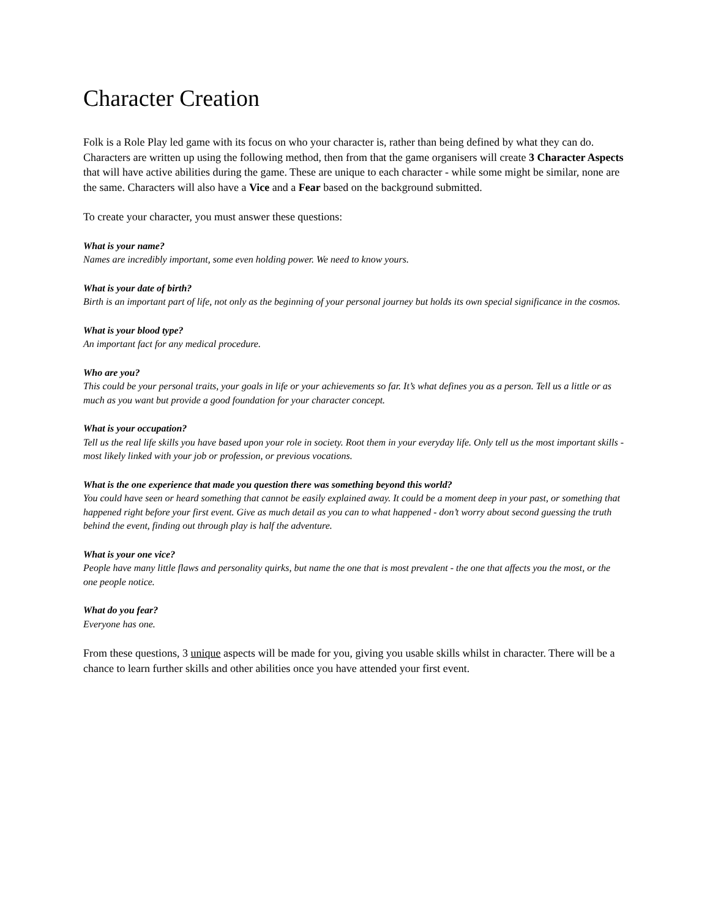Character Creation
Folk is a Role Play led game with its focus on who your character is, rather than being defined by what they can do. Characters are written up using the following method, then from that the game organisers will create 3 Character Aspects that will have active abilities during the game. These are unique to each character - while some might be similar, none are the same. Characters will also have a Vice and a Fear based on the background submitted.
To create your character, you must answer these questions:
What is your name?
Names are incredibly important, some even holding power. We need to know yours.
What is your date of birth?
Birth is an important part of life, not only as the beginning of your personal journey but holds its own special significance in the cosmos.
What is your blood type?
An important fact for any medical procedure.
Who are you?
This could be your personal traits, your goals in life or your achievements so far. It’s what defines you as a person. Tell us a little or as much as you want but provide a good foundation for your character concept.
What is your occupation?
Tell us the real life skills you have based upon your role in society. Root them in your everyday life. Only tell us the most important skills - most likely linked with your job or profession, or previous vocations.
What is the one experience that made you question there was something beyond this world?
You could have seen or heard something that cannot be easily explained away. It could be a moment deep in your past, or something that happened right before your first event. Give as much detail as you can to what happened - don’t worry about second guessing the truth behind the event, finding out through play is half the adventure.
What is your one vice?
People have many little flaws and personality quirks, but name the one that is most prevalent - the one that affects you the most, or the one people notice.
What do you fear?
Everyone has one.
From these questions, 3 unique aspects will be made for you, giving you usable skills whilst in character. There will be a chance to learn further skills and other abilities once you have attended your first event.